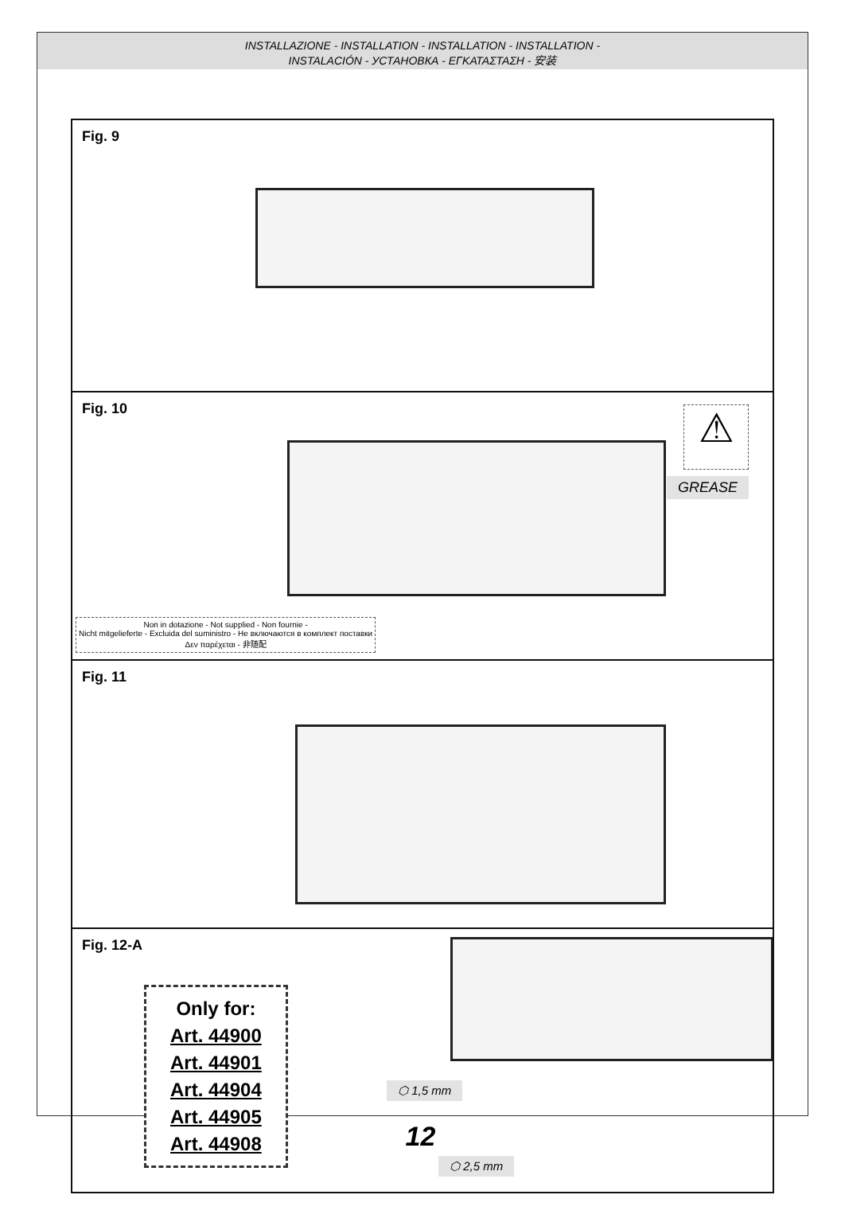INSTALLAZIONE - INSTALLATION - INSTALLATION - INSTALLATION -
INSTALACIÓN - УСТАНОВКА - ΕΓΚΑΤΑΣΤΑΣΗ - 安装
Fig. 9
Fig. 10
⚠
GREASE
Non in dotazione - Not supplied - Non fournie -
Nicht mitgelieferte - Excluida del suministro - Не включаются в комплект поставки
Δεν παρέχεται - 非随配
Fig. 11
Fig. 12-A
Only for:
Art. 44900
Art. 44901
Art. 44904
Art. 44905
Art. 44908
⬡ 1,5 mm
⬡ 2,5 mm
12